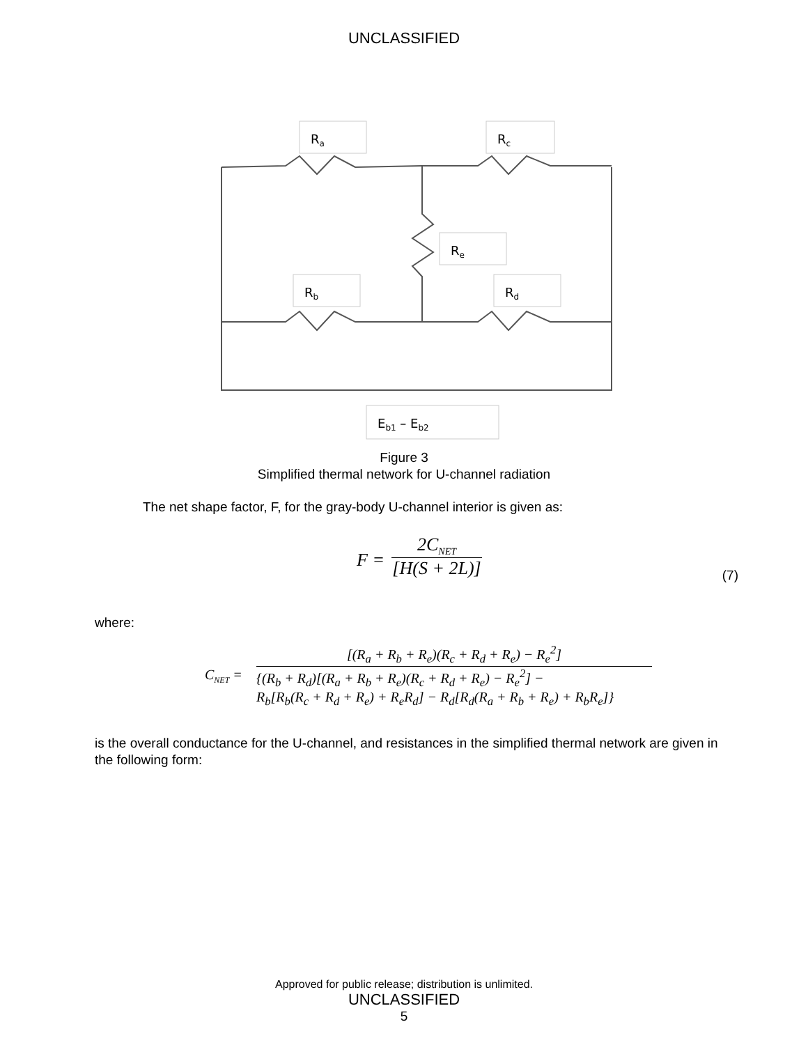UNCLASSIFIED
Ra
Rc
Re
Rb
Rd
Eb1 – Eb2
Figure 3
Simplified thermal network for U-channel radiation
The net shape factor, F, for the gray-body U-channel interior is given as:
F =
2C<sub>NET</sub>
[H(S + 2L)]
(7)
where:
C<sub>NET</sub> =
[(R<sub>a</sub> + R<sub>b</sub> + R<sub>e</sub>)(R<sub>c</sub> + R<sub>d</sub> + R<sub>e</sub>) − R<sub>e</sub><sup>2</sup>]
{(R<sub>b</sub> + R<sub>d</sub>)[(R<sub>a</sub> + R<sub>b</sub> + R<sub>e</sub>)(R<sub>c</sub> + R<sub>d</sub> + R<sub>e</sub>) − R<sub>e</sub><sup>2</sup>] −
R<sub>b</sub>[R<sub>b</sub>(R<sub>c</sub> + R<sub>d</sub> + R<sub>e</sub>) + R<sub>e</sub>R<sub>d</sub>] − R<sub>d</sub>[R<sub>d</sub>(R<sub>a</sub> + R<sub>b</sub> + R<sub>e</sub>) + R<sub>b</sub>R<sub>e</sub>]}
is the overall conductance for the U-channel, and resistances in the simplified thermal network are given in the following form:
Approved for public release; distribution is unlimited.
UNCLASSIFIED
5